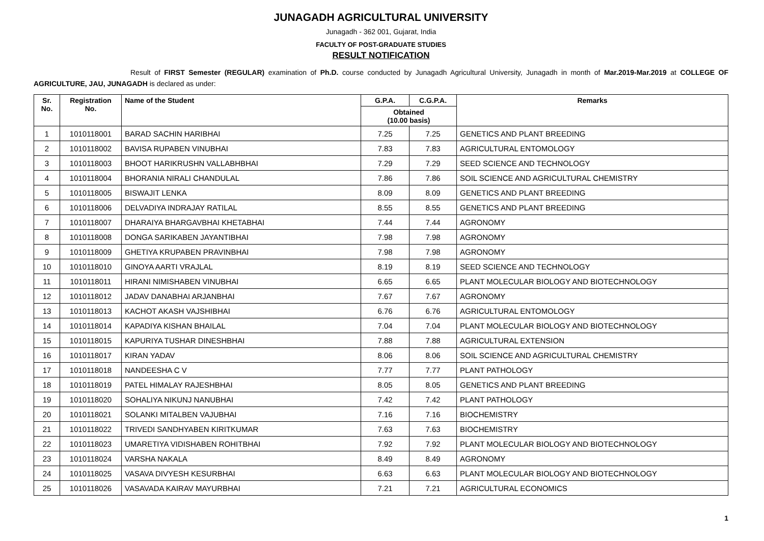JUNAGADH AGRICULTURAL UNIVERSITY
Junagadh - 362 001, Gujarat, India
FACULTY OF POST-GRADUATE STUDIES
RESULT NOTIFICATION
Result of FIRST Semester (REGULAR) examination of Ph.D. course conducted by Junagadh Agricultural University, Junagadh in month of Mar.2019-Mar.2019 at COLLEGE OF AGRICULTURE, JAU, JUNAGADH is declared as under:
| Sr. No. | Registration No. | Name of the Student | G.P.A. | C.G.P.A. | Remarks |
| --- | --- | --- | --- | --- | --- |
| | | | Obtained (10.00 basis) | | |
| 1 | 1010118001 | BARAD SACHIN HARIBHAI | 7.25 | 7.25 | GENETICS AND PLANT BREEDING |
| 2 | 1010118002 | BAVISA RUPABEN VINUBHAI | 7.83 | 7.83 | AGRICULTURAL ENTOMOLOGY |
| 3 | 1010118003 | BHOOT HARIKRUSHN VALLABHBHAI | 7.29 | 7.29 | SEED SCIENCE AND TECHNOLOGY |
| 4 | 1010118004 | BHORANIA NIRALI CHANDULAL | 7.86 | 7.86 | SOIL SCIENCE AND AGRICULTURAL CHEMISTRY |
| 5 | 1010118005 | BISWAJIT LENKA | 8.09 | 8.09 | GENETICS AND PLANT BREEDING |
| 6 | 1010118006 | DELVADIYA INDRAJAY RATILAL | 8.55 | 8.55 | GENETICS AND PLANT BREEDING |
| 7 | 1010118007 | DHARAIYA BHARGAVBHAI KHETABHAI | 7.44 | 7.44 | AGRONOMY |
| 8 | 1010118008 | DONGA SARIKABEN JAYANTIBHAI | 7.98 | 7.98 | AGRONOMY |
| 9 | 1010118009 | GHETIYA KRUPABEN PRAVINBHAI | 7.98 | 7.98 | AGRONOMY |
| 10 | 1010118010 | GINOYA AARTI VRAJLAL | 8.19 | 8.19 | SEED SCIENCE AND TECHNOLOGY |
| 11 | 1010118011 | HIRANI NIMISHABEN VINUBHAI | 6.65 | 6.65 | PLANT MOLECULAR BIOLOGY AND BIOTECHNOLOGY |
| 12 | 1010118012 | JADAV DANABHAI ARJANBHAI | 7.67 | 7.67 | AGRONOMY |
| 13 | 1010118013 | KACHOT AKASH VAJSHIBHAI | 6.76 | 6.76 | AGRICULTURAL ENTOMOLOGY |
| 14 | 1010118014 | KAPADIYA KISHAN BHAILAL | 7.04 | 7.04 | PLANT MOLECULAR BIOLOGY AND BIOTECHNOLOGY |
| 15 | 1010118015 | KAPURIYA TUSHAR DINESHBHAI | 7.88 | 7.88 | AGRICULTURAL EXTENSION |
| 16 | 1010118017 | KIRAN YADAV | 8.06 | 8.06 | SOIL SCIENCE AND AGRICULTURAL CHEMISTRY |
| 17 | 1010118018 | NANDEESHA C V | 7.77 | 7.77 | PLANT PATHOLOGY |
| 18 | 1010118019 | PATEL HIMALAY RAJESHBHAI | 8.05 | 8.05 | GENETICS AND PLANT BREEDING |
| 19 | 1010118020 | SOHALIYA NIKUNJ NANUBHAI | 7.42 | 7.42 | PLANT PATHOLOGY |
| 20 | 1010118021 | SOLANKI MITALBEN VAJUBHAI | 7.16 | 7.16 | BIOCHEMISTRY |
| 21 | 1010118022 | TRIVEDI SANDHYABEN KIRITKUMAR | 7.63 | 7.63 | BIOCHEMISTRY |
| 22 | 1010118023 | UMARETIYA VIDISHABEN ROHITBHAI | 7.92 | 7.92 | PLANT MOLECULAR BIOLOGY AND BIOTECHNOLOGY |
| 23 | 1010118024 | VARSHA NAKALA | 8.49 | 8.49 | AGRONOMY |
| 24 | 1010118025 | VASAVA DIVYESH KESURBHAI | 6.63 | 6.63 | PLANT MOLECULAR BIOLOGY AND BIOTECHNOLOGY |
| 25 | 1010118026 | VASAVADA KAIRAV MAYURBHAI | 7.21 | 7.21 | AGRICULTURAL ECONOMICS |
1